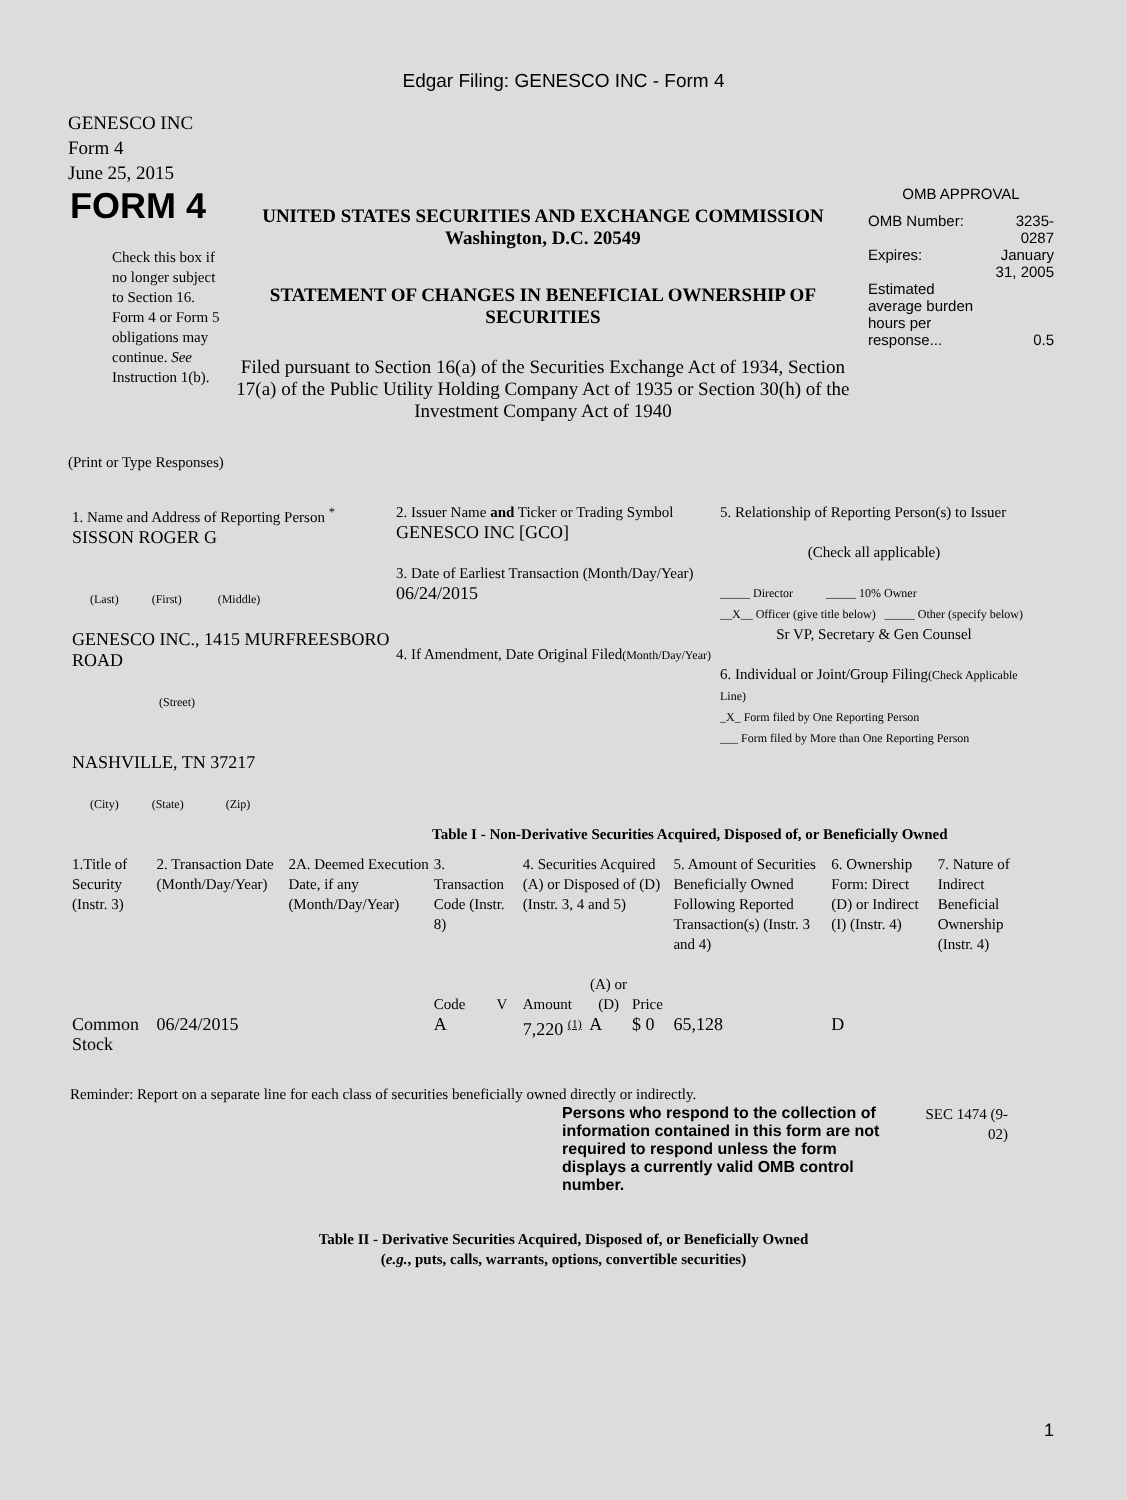Edgar Filing: GENESCO INC - Form 4
GENESCO INC
Form 4
June 25, 2015
| FORM 4 Check this box if no longer subject to Section 16. Form 4 or Form 5 obligations may continue. See Instruction 1(b). | UNITED STATES SECURITIES AND EXCHANGE COMMISSION Washington, D.C. 20549 STATEMENT OF CHANGES IN BENEFICIAL OWNERSHIP OF SECURITIES Filed pursuant to Section 16(a) of the Securities Exchange Act of 1934, Section 17(a) of the Public Utility Holding Company Act of 1935 or Section 30(h) of the Investment Company Act of 1940 | OMB APPROVAL / OMB Number: / 3235-0287 / / Expires: / January 31, 2005 / / Estimated average burden hours per response... / 0.5 / |
(Print or Type Responses)
| 1. Name and Address of Reporting Person <sup>*</sup> SISSON ROGER G (Last) (First) (Middle) GENESCO INC., 1415 MURFREESBORO ROAD (Street) NASHVILLE, TN 37217 (City) (State) (Zip) | 2. Issuer Name and Ticker or Trading Symbol GENESCO INC [GCO] 3. Date of Earliest Transaction (Month/Day/Year) 06/24/2015 4. If Amendment, Date Original Filed (Month/Day/Year) | 5. Relationship of Reporting Person(s) to Issuer (Check all applicable) _____ Director _____ 10% Owner __X__ Officer (give title below) _____ Other (specify below) Sr VP, Secretary & Gen Counsel 6. Individual or Joint/Group Filing (Check Applicable Line) _X_ Form filed by One Reporting Person ___ Form filed by More than One Reporting Person |
Table I - Non-Derivative Securities Acquired, Disposed of, or Beneficially Owned
| 1.Title of Security (Instr. 3) | 2. Transaction Date (Month/Day/Year) | 2A. Deemed Execution Date, if any (Month/Day/Year) | 3. Transaction Code (Instr. 8) | | 4. Securities Acquired (A) or Disposed of (D) (Instr. 3, 4 and 5) | | | 5. Amount of Securities Beneficially Owned Following Reported Transaction(s) (Instr. 3 and 4) | 6. Ownership Form: Direct (D) or Indirect (I) (Instr. 4) | 7. Nature of Indirect Beneficial Ownership (Instr. 4) |
| --- | --- | --- | --- | --- | --- | --- | --- | --- | --- | --- |
| | | | Code | V | Amount | (A) or (D) | Price | | | |
| Common Stock | 06/24/2015 | | A | | 7,220 <sup>(1)</sup> | A | $ 0 | 65,128 | D | |
Reminder: Report on a separate line for each class of securities beneficially owned directly or indirectly.
| Persons who respond to the collection of information contained in this form are not required to respond unless the form displays a currently valid OMB control number. | SEC 1474 (9-02) |
Table II - Derivative Securities Acquired, Disposed of, or Beneficially Owned
(e.g., puts, calls, warrants, options, convertible securities)
1